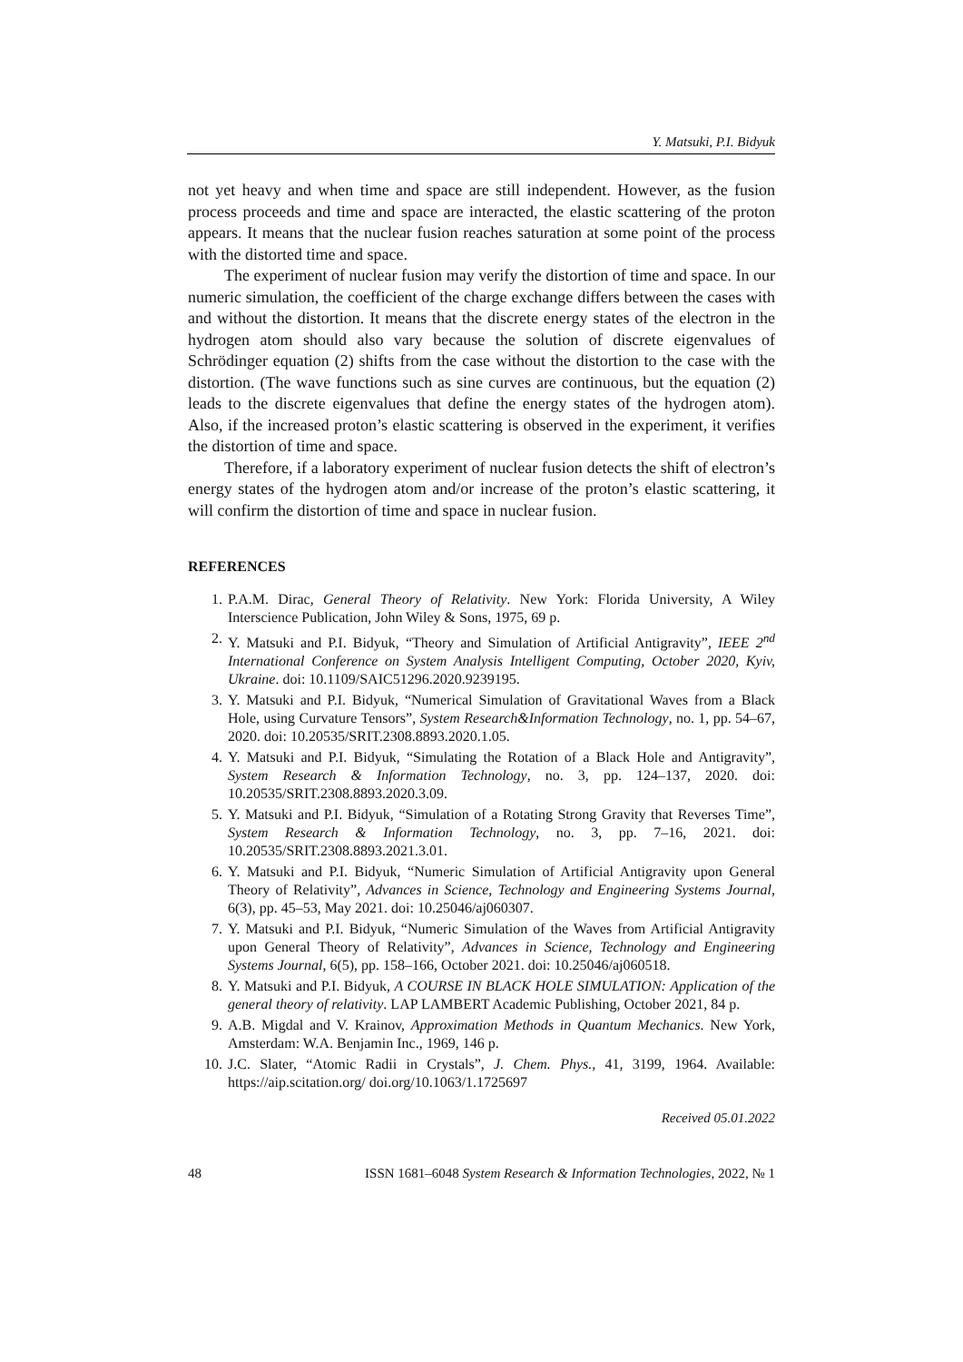Y. Matsuki, P.I. Bidyuk
not yet heavy and when time and space are still independent. However, as the fusion process proceeds and time and space are interacted, the elastic scattering of the proton appears. It means that the nuclear fusion reaches saturation at some point of the process with the distorted time and space.
The experiment of nuclear fusion may verify the distortion of time and space. In our numeric simulation, the coefficient of the charge exchange differs between the cases with and without the distortion. It means that the discrete energy states of the electron in the hydrogen atom should also vary because the solution of discrete eigenvalues of Schrödinger equation (2) shifts from the case without the distortion to the case with the distortion. (The wave functions such as sine curves are continuous, but the equation (2) leads to the discrete eigenvalues that define the energy states of the hydrogen atom). Also, if the increased proton’s elastic scattering is observed in the experiment, it verifies the distortion of time and space.
Therefore, if a laboratory experiment of nuclear fusion detects the shift of electron’s energy states of the hydrogen atom and/or increase of the proton’s elastic scattering, it will confirm the distortion of time and space in nuclear fusion.
REFERENCES
1. P.A.M. Dirac, General Theory of Relativity. New York: Florida University, A Wiley Interscience Publication, John Wiley & Sons, 1975, 69 p.
2. Y. Matsuki and P.I. Bidyuk, “Theory and Simulation of Artificial Antigravity”, IEEE 2<sup>nd</sup> International Conference on System Analysis Intelligent Computing, October 2020, Kyiv, Ukraine. doi: 10.1109/SAIC51296.2020.9239195.
3. Y. Matsuki and P.I. Bidyuk, “Numerical Simulation of Gravitational Waves from a Black Hole, using Curvature Tensors”, System Research&Information Technology, no. 1, pp. 54–67, 2020. doi: 10.20535/SRIT.2308.8893.2020.1.05.
4. Y. Matsuki and P.I. Bidyuk, “Simulating the Rotation of a Black Hole and Antigravity”, System Research & Information Technology, no. 3, pp. 124–137, 2020. doi: 10.20535/SRIT.2308.8893.2020.3.09.
5. Y. Matsuki and P.I. Bidyuk, “Simulation of a Rotating Strong Gravity that Reverses Time”, System Research & Information Technology, no. 3, pp. 7–16, 2021. doi: 10.20535/SRIT.2308.8893.2021.3.01.
6. Y. Matsuki and P.I. Bidyuk, “Numeric Simulation of Artificial Antigravity upon General Theory of Relativity”, Advances in Science, Technology and Engineering Systems Journal, 6(3), pp. 45–53, May 2021. doi: 10.25046/aj060307.
7. Y. Matsuki and P.I. Bidyuk, “Numeric Simulation of the Waves from Artificial Antigravity upon General Theory of Relativity”, Advances in Science, Technology and Engineering Systems Journal, 6(5), pp. 158–166, October 2021. doi: 10.25046/aj060518.
8. Y. Matsuki and P.I. Bidyuk, A COURSE IN BLACK HOLE SIMULATION: Application of the general theory of relativity. LAP LAMBERT Academic Publishing, October 2021, 84 p.
9. A.B. Migdal and V. Krainov, Approximation Methods in Quantum Mechanics. New York, Amsterdam: W.A. Benjamin Inc., 1969, 146 p.
10. J.C. Slater, “Atomic Radii in Crystals”, J. Chem. Phys., 41, 3199, 1964. Available: https://aip.scitation.org/ doi.org/10.1063/1.1725697
Received 05.01.2022
48 ISSN 1681–6048 System Research & Information Technologies, 2022, № 1